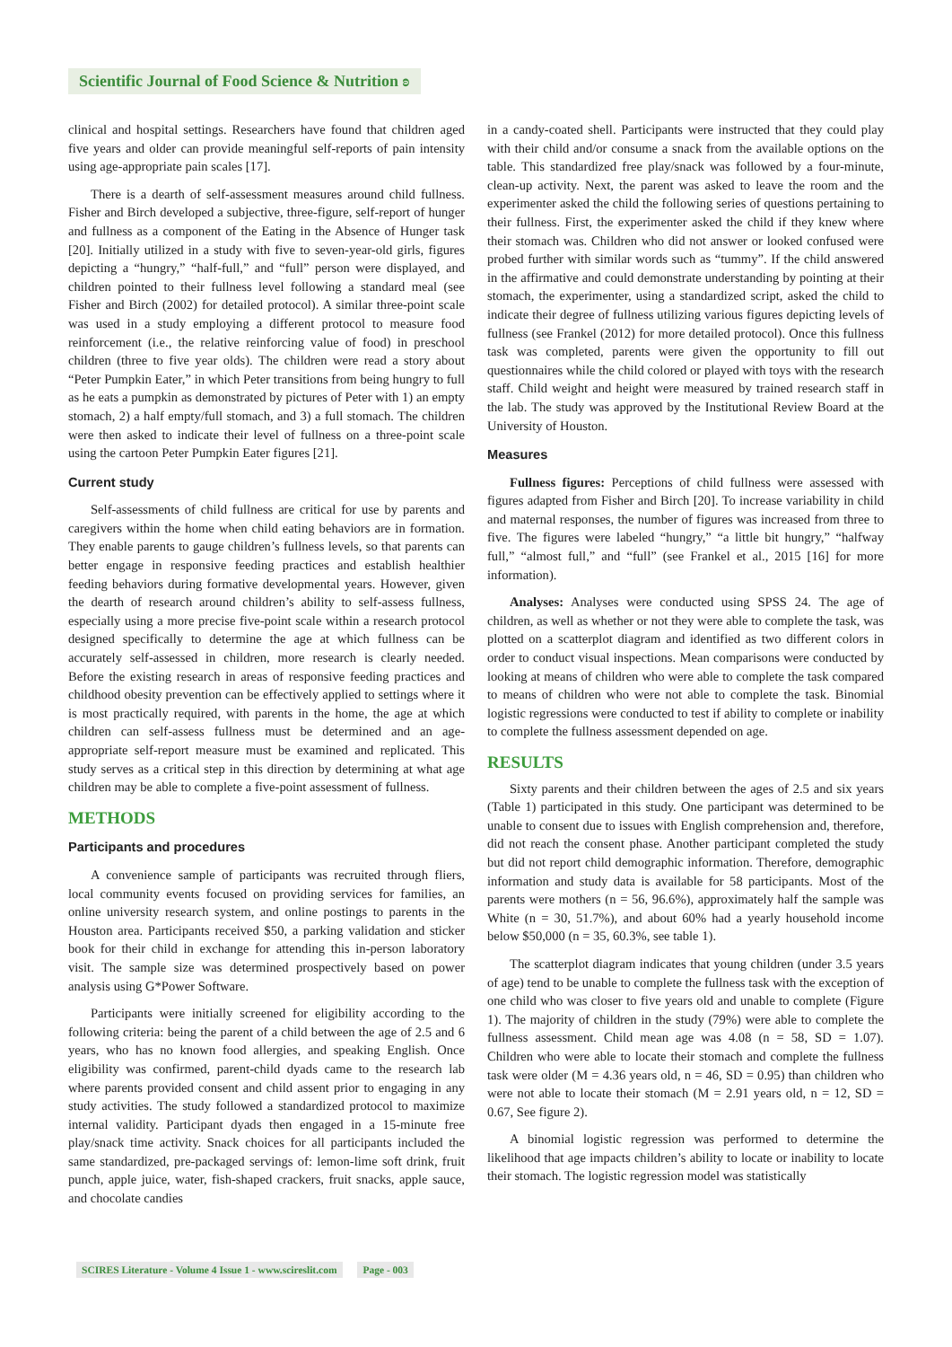Scientific Journal of Food Science & Nutrition ʚ
clinical and hospital settings. Researchers have found that children aged five years and older can provide meaningful self-reports of pain intensity using age-appropriate pain scales [17].
There is a dearth of self-assessment measures around child fullness. Fisher and Birch developed a subjective, three-figure, self-report of hunger and fullness as a component of the Eating in the Absence of Hunger task [20]. Initially utilized in a study with five to seven-year-old girls, figures depicting a “hungry,” “half-full,” and “full” person were displayed, and children pointed to their fullness level following a standard meal (see Fisher and Birch (2002) for detailed protocol). A similar three-point scale was used in a study employing a different protocol to measure food reinforcement (i.e., the relative reinforcing value of food) in preschool children (three to five year olds). The children were read a story about “Peter Pumpkin Eater,” in which Peter transitions from being hungry to full as he eats a pumpkin as demonstrated by pictures of Peter with 1) an empty stomach, 2) a half empty/full stomach, and 3) a full stomach. The children were then asked to indicate their level of fullness on a three-point scale using the cartoon Peter Pumpkin Eater figures [21].
Current study
Self-assessments of child fullness are critical for use by parents and caregivers within the home when child eating behaviors are in formation. They enable parents to gauge children’s fullness levels, so that parents can better engage in responsive feeding practices and establish healthier feeding behaviors during formative developmental years. However, given the dearth of research around children’s ability to self-assess fullness, especially using a more precise five-point scale within a research protocol designed specifically to determine the age at which fullness can be accurately self-assessed in children, more research is clearly needed. Before the existing research in areas of responsive feeding practices and childhood obesity prevention can be effectively applied to settings where it is most practically required, with parents in the home, the age at which children can self-assess fullness must be determined and an age-appropriate self-report measure must be examined and replicated. This study serves as a critical step in this direction by determining at what age children may be able to complete a five-point assessment of fullness.
METHODS
Participants and procedures
A convenience sample of participants was recruited through fliers, local community events focused on providing services for families, an online university research system, and online postings to parents in the Houston area. Participants received $50, a parking validation and sticker book for their child in exchange for attending this in-person laboratory visit. The sample size was determined prospectively based on power analysis using G*Power Software.
Participants were initially screened for eligibility according to the following criteria: being the parent of a child between the age of 2.5 and 6 years, who has no known food allergies, and speaking English. Once eligibility was confirmed, parent-child dyads came to the research lab where parents provided consent and child assent prior to engaging in any study activities. The study followed a standardized protocol to maximize internal validity. Participant dyads then engaged in a 15-minute free play/snack time activity. Snack choices for all participants included the same standardized, pre-packaged servings of: lemon-lime soft drink, fruit punch, apple juice, water, fish-shaped crackers, fruit snacks, apple sauce, and chocolate candies
in a candy-coated shell. Participants were instructed that they could play with their child and/or consume a snack from the available options on the table. This standardized free play/snack was followed by a four-minute, clean-up activity. Next, the parent was asked to leave the room and the experimenter asked the child the following series of questions pertaining to their fullness. First, the experimenter asked the child if they knew where their stomach was. Children who did not answer or looked confused were probed further with similar words such as “tummy”. If the child answered in the affirmative and could demonstrate understanding by pointing at their stomach, the experimenter, using a standardized script, asked the child to indicate their degree of fullness utilizing various figures depicting levels of fullness (see Frankel (2012) for more detailed protocol). Once this fullness task was completed, parents were given the opportunity to fill out questionnaires while the child colored or played with toys with the research staff. Child weight and height were measured by trained research staff in the lab. The study was approved by the Institutional Review Board at the University of Houston.
Measures
Fullness figures: Perceptions of child fullness were assessed with figures adapted from Fisher and Birch [20]. To increase variability in child and maternal responses, the number of figures was increased from three to five. The figures were labeled “hungry,” “a little bit hungry,” “halfway full,” “almost full,” and “full” (see Frankel et al., 2015 [16] for more information).
Analyses: Analyses were conducted using SPSS 24. The age of children, as well as whether or not they were able to complete the task, was plotted on a scatterplot diagram and identified as two different colors in order to conduct visual inspections. Mean comparisons were conducted by looking at means of children who were able to complete the task compared to means of children who were not able to complete the task. Binomial logistic regressions were conducted to test if ability to complete or inability to complete the fullness assessment depended on age.
RESULTS
Sixty parents and their children between the ages of 2.5 and six years (Table 1) participated in this study. One participant was determined to be unable to consent due to issues with English comprehension and, therefore, did not reach the consent phase. Another participant completed the study but did not report child demographic information. Therefore, demographic information and study data is available for 58 participants. Most of the parents were mothers (n = 56, 96.6%), approximately half the sample was White (n = 30, 51.7%), and about 60% had a yearly household income below $50,000 (n = 35, 60.3%, see table 1).
The scatterplot diagram indicates that young children (under 3.5 years of age) tend to be unable to complete the fullness task with the exception of one child who was closer to five years old and unable to complete (Figure 1). The majority of children in the study (79%) were able to complete the fullness assessment. Child mean age was 4.08 (n = 58, SD = 1.07). Children who were able to locate their stomach and complete the fullness task were older (M = 4.36 years old, n = 46, SD = 0.95) than children who were not able to locate their stomach (M = 2.91 years old, n = 12, SD = 0.67, See figure 2).
A binomial logistic regression was performed to determine the likelihood that age impacts children’s ability to locate or inability to locate their stomach. The logistic regression model was statistically
SCIRES Literature - Volume 4 Issue 1 - www.scireslit.com Page - 003